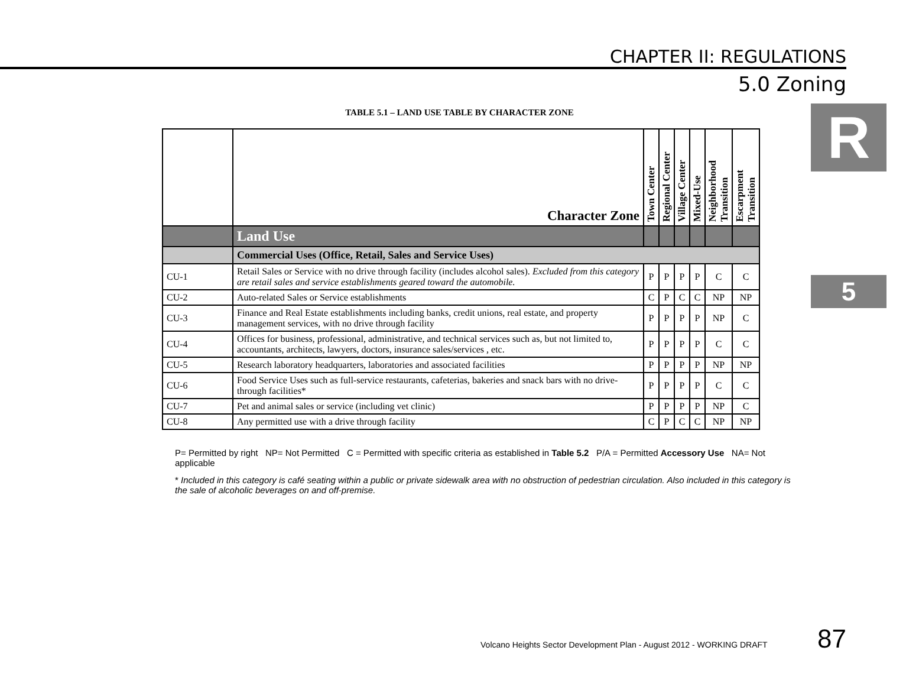CHAPTER II: REGULATIONS
5.0 Zoning
R
5
TABLE 5.1 – LAND USE TABLE BY CHARACTER ZONE
| | Character Zone | Town Center | Regional Center | Village Center | Mixed-Use | Neighborhood Transition | Escarpment Transition |
| --- | --- | --- | --- | --- | --- | --- | --- |
| | Land Use | | | | | | |
| | Commercial Uses (Office, Retail, Sales and Service Uses) | | | | | | |
| CU-1 | Retail Sales or Service with no drive through facility (includes alcohol sales). Excluded from this category are retail sales and service establishments geared toward the automobile. | P | P | P | P | C | C |
| CU-2 | Auto-related Sales or Service establishments | C | P | C | C | NP | NP |
| CU-3 | Finance and Real Estate establishments including banks, credit unions, real estate, and property management services, with no drive through facility | P | P | P | P | NP | C |
| CU-4 | Offices for business, professional, administrative, and technical services such as, but not limited to, accountants, architects, lawyers, doctors, insurance sales/services , etc. | P | P | P | P | C | C |
| CU-5 | Research laboratory headquarters, laboratories and associated facilities | P | P | P | P | NP | NP |
| CU-6 | Food Service Uses such as full-service restaurants, cafeterias, bakeries and snack bars with no drive-through facilities* | P | P | P | P | C | C |
| CU-7 | Pet and animal sales or service (including vet clinic) | P | P | P | P | NP | C |
| CU-8 | Any permitted use with a drive through facility | C | P | C | C | NP | NP |
P= Permitted by right NP= Not Permitted C = Permitted with specific criteria as established in Table 5.2 P/A = Permitted Accessory Use NA= Not applicable
* Included in this category is café seating within a public or private sidewalk area with no obstruction of pedestrian circulation. Also included in this category is the sale of alcoholic beverages on and off-premise.
Volcano Heights Sector Development Plan - August 2012 - WORKING DRAFT 87